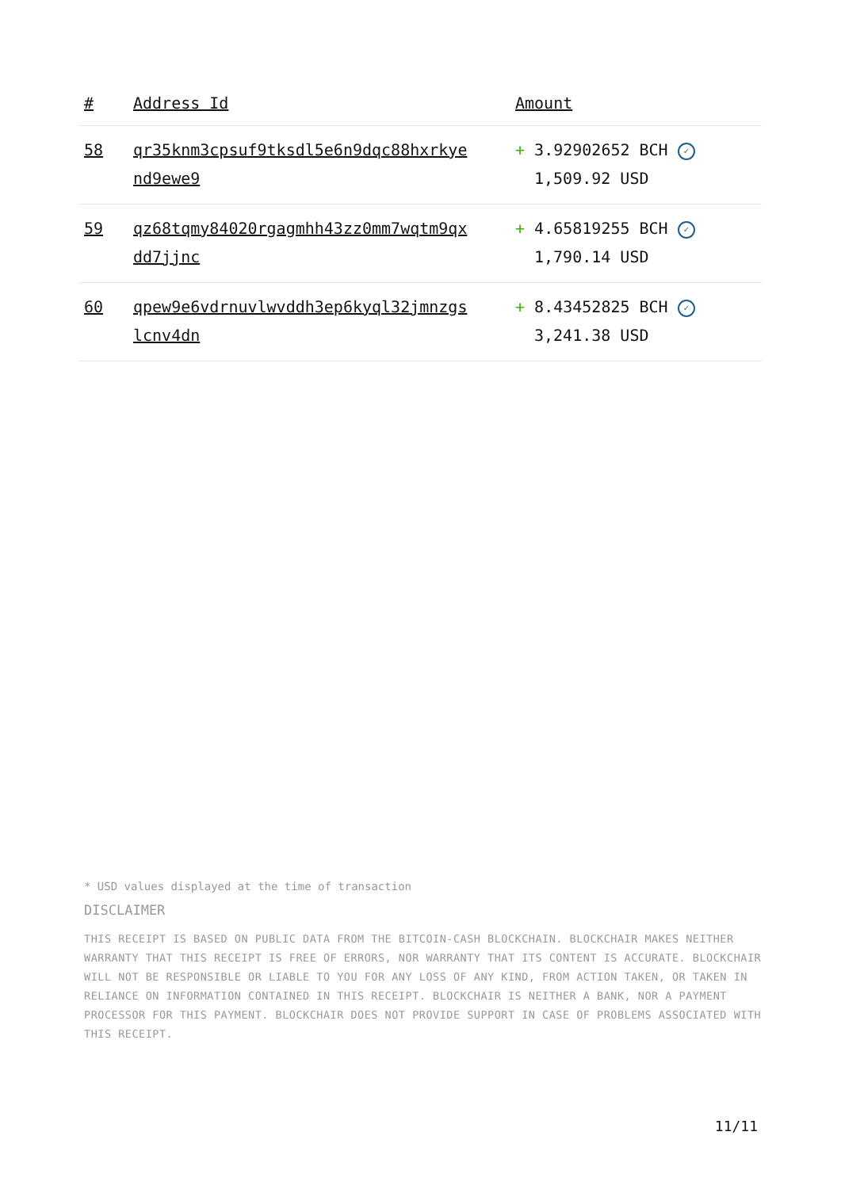| # | Address Id | Amount |
| --- | --- | --- |
| 58 | qr35knm3cpsuf9tksdl5e6n9dqc88hxrkye nd9ewe9 | + 3.92902652 BCH ✓ 1,509.92 USD |
| 59 | qz68tqmy84020rgagmhh43zz0mm7wqtm9qx dd7jjnc | + 4.65819255 BCH ✓ 1,790.14 USD |
| 60 | qpew9e6vdrnuvlwvddh3ep6kyql32jmnzgs lcnv4dn | + 8.43452825 BCH ✓ 3,241.38 USD |
* USD values displayed at the time of transaction
DISCLAIMER
THIS RECEIPT IS BASED ON PUBLIC DATA FROM THE BITCOIN-CASH BLOCKCHAIN. BLOCKCHAIR MAKES NEITHER WARRANTY THAT THIS RECEIPT IS FREE OF ERRORS, NOR WARRANTY THAT ITS CONTENT IS ACCURATE. BLOCKCHAIR WILL NOT BE RESPONSIBLE OR LIABLE TO YOU FOR ANY LOSS OF ANY KIND, FROM ACTION TAKEN, OR TAKEN IN RELIANCE ON INFORMATION CONTAINED IN THIS RECEIPT. BLOCKCHAIR IS NEITHER A BANK, NOR A PAYMENT PROCESSOR FOR THIS PAYMENT. BLOCKCHAIR DOES NOT PROVIDE SUPPORT IN CASE OF PROBLEMS ASSOCIATED WITH THIS RECEIPT.
11/11